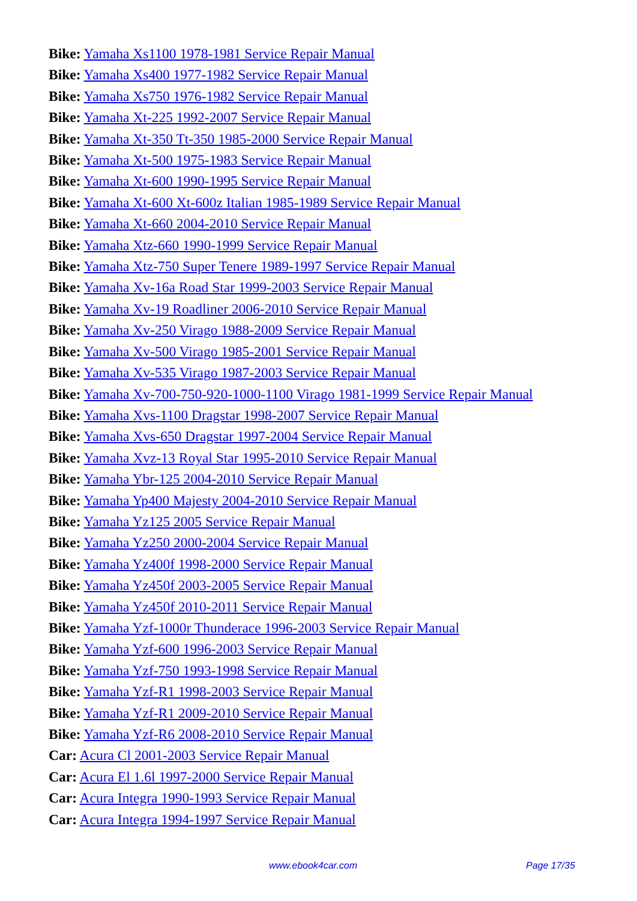Bike: Yamaha Xs1100 1978-1981 Service Repair Manual
Bike: Yamaha Xs400 1977-1982 Service Repair Manual
Bike: Yamaha Xs750 1976-1982 Service Repair Manual
Bike: Yamaha Xt-225 1992-2007 Service Repair Manual
Bike: Yamaha Xt-350 Tt-350 1985-2000 Service Repair Manual
Bike: Yamaha Xt-500 1975-1983 Service Repair Manual
Bike: Yamaha Xt-600 1990-1995 Service Repair Manual
Bike: Yamaha Xt-600 Xt-600z Italian 1985-1989 Service Repair Manual
Bike: Yamaha Xt-660 2004-2010 Service Repair Manual
Bike: Yamaha Xtz-660 1990-1999 Service Repair Manual
Bike: Yamaha Xtz-750 Super Tenere 1989-1997 Service Repair Manual
Bike: Yamaha Xv-16a Road Star 1999-2003 Service Repair Manual
Bike: Yamaha Xv-19 Roadliner 2006-2010 Service Repair Manual
Bike: Yamaha Xv-250 Virago 1988-2009 Service Repair Manual
Bike: Yamaha Xv-500 Virago 1985-2001 Service Repair Manual
Bike: Yamaha Xv-535 Virago 1987-2003 Service Repair Manual
Bike: Yamaha Xv-700-750-920-1000-1100 Virago 1981-1999 Service Repair Manual
Bike: Yamaha Xvs-1100 Dragstar 1998-2007 Service Repair Manual
Bike: Yamaha Xvs-650 Dragstar 1997-2004 Service Repair Manual
Bike: Yamaha Xvz-13 Royal Star 1995-2010 Service Repair Manual
Bike: Yamaha Ybr-125 2004-2010 Service Repair Manual
Bike: Yamaha Yp400 Majesty 2004-2010 Service Repair Manual
Bike: Yamaha Yz125 2005 Service Repair Manual
Bike: Yamaha Yz250 2000-2004 Service Repair Manual
Bike: Yamaha Yz400f 1998-2000 Service Repair Manual
Bike: Yamaha Yz450f 2003-2005 Service Repair Manual
Bike: Yamaha Yz450f 2010-2011 Service Repair Manual
Bike: Yamaha Yzf-1000r Thunderace 1996-2003 Service Repair Manual
Bike: Yamaha Yzf-600 1996-2003 Service Repair Manual
Bike: Yamaha Yzf-750 1993-1998 Service Repair Manual
Bike: Yamaha Yzf-R1 1998-2003 Service Repair Manual
Bike: Yamaha Yzf-R1 2009-2010 Service Repair Manual
Bike: Yamaha Yzf-R6 2008-2010 Service Repair Manual
Car: Acura Cl 2001-2003 Service Repair Manual
Car: Acura El 1.6l 1997-2000 Service Repair Manual
Car: Acura Integra 1990-1993 Service Repair Manual
Car: Acura Integra 1994-1997 Service Repair Manual
www.ebook4car.com Page 17/35